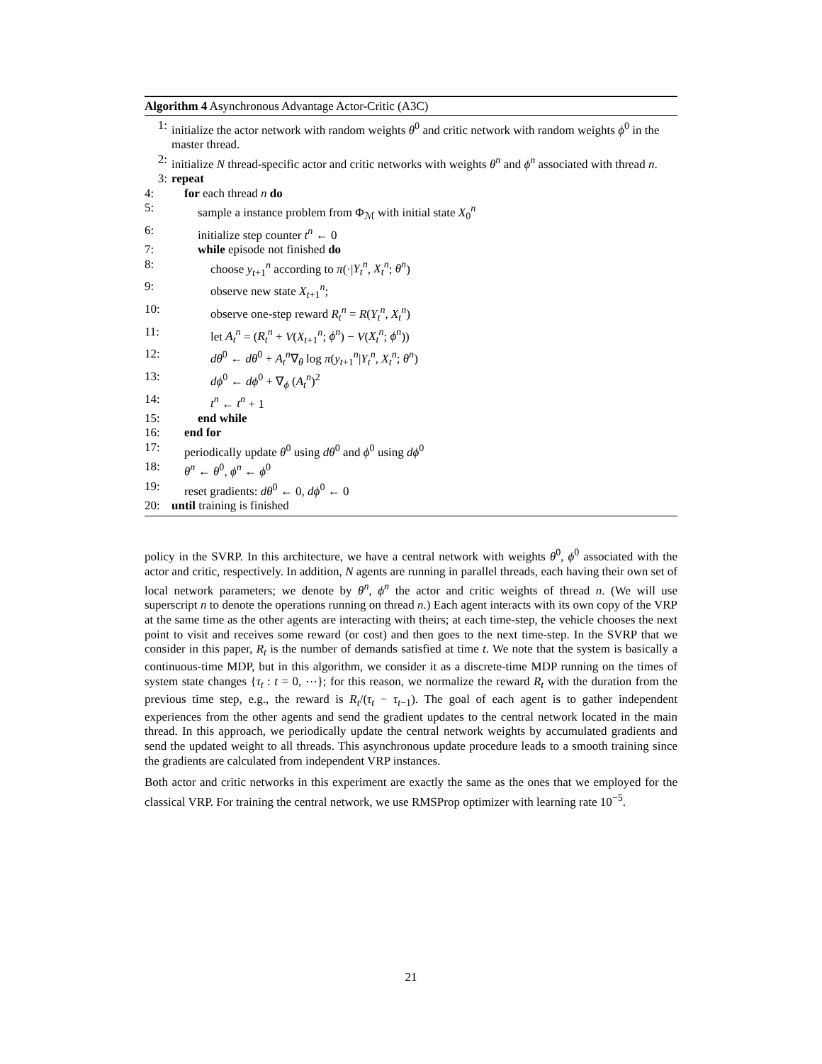Algorithm 4 Asynchronous Advantage Actor-Critic (A3C)
1: initialize the actor network with random weights θ<sup>0</sup> and critic network with random weights ϕ<sup>0</sup> in the master thread.
2: initialize N thread-specific actor and critic networks with weights θ<sup>n</sup> and ϕ<sup>n</sup> associated with thread n.
3: repeat
4: for each thread n do
5: sample a instance problem from Φ<sub>ℳ</sub> with initial state X<sub>0</sub><sup>n</sup>
6: initialize step counter t<sup>n</sup> ← 0
7: while episode not finished do
8: choose y<sub>t+1</sub><sup>n</sup> according to π(·|Y<sub>t</sub><sup>n</sup>, X<sub>t</sub><sup>n</sup>; θ<sup>n</sup>)
9: observe new state X<sub>t+1</sub><sup>n</sup>;
10: observe one-step reward R<sub>t</sub><sup>n</sup> = R(Y<sub>t</sub><sup>n</sup>, X<sub>t</sub><sup>n</sup>)
11: let A<sub>t</sub><sup>n</sup> = (R<sub>t</sub><sup>n</sup> + V(X<sub>t+1</sub><sup>n</sup>; ϕ<sup>n</sup>) − V(X<sub>t</sub><sup>n</sup>; ϕ<sup>n</sup>))
12: dθ<sup>0</sup> ← dθ<sup>0</sup> + A<sub>t</sub><sup>n</sup>∇<sub>θ</sub> log π(y<sub>t+1</sub><sup>n</sup>|Y<sub>t</sub><sup>n</sup>, X<sub>t</sub><sup>n</sup>; θ<sup>n</sup>)
13: dϕ<sup>0</sup> ← dϕ<sup>0</sup> + ∇<sub>ϕ</sub> (A<sub>t</sub><sup>n</sup>)<sup>2</sup>
14: t<sup>n</sup> ← t<sup>n</sup> + 1
15: end while
16: end for
17: periodically update θ<sup>0</sup> using dθ<sup>0</sup> and ϕ<sup>0</sup> using dϕ<sup>0</sup>
18: θ<sup>n</sup> ← θ<sup>0</sup>, ϕ<sup>n</sup> ← ϕ<sup>0</sup>
19: reset gradients: dθ<sup>0</sup> ← 0, dϕ<sup>0</sup> ← 0
20: until training is finished
policy in the SVRP. In this architecture, we have a central network with weights θ<sup>0</sup>, ϕ<sup>0</sup> associated with the actor and critic, respectively. In addition, N agents are running in parallel threads, each having their own set of local network parameters; we denote by θ<sup>n</sup>, ϕ<sup>n</sup> the actor and critic weights of thread n. (We will use superscript n to denote the operations running on thread n.) Each agent interacts with its own copy of the VRP at the same time as the other agents are interacting with theirs; at each time-step, the vehicle chooses the next point to visit and receives some reward (or cost) and then goes to the next time-step. In the SVRP that we consider in this paper, R<sub>t</sub> is the number of demands satisfied at time t. We note that the system is basically a continuous-time MDP, but in this algorithm, we consider it as a discrete-time MDP running on the times of system state changes {τ<sub>t</sub> : t = 0, ⋯}; for this reason, we normalize the reward R<sub>t</sub> with the duration from the previous time step, e.g., the reward is R<sub>t</sub>/(τ<sub>t</sub> − τ<sub>t−1</sub>). The goal of each agent is to gather independent experiences from the other agents and send the gradient updates to the central network located in the main thread. In this approach, we periodically update the central network weights by accumulated gradients and send the updated weight to all threads. This asynchronous update procedure leads to a smooth training since the gradients are calculated from independent VRP instances.
Both actor and critic networks in this experiment are exactly the same as the ones that we employed for the classical VRP. For training the central network, we use RMSProp optimizer with learning rate 10<sup>−5</sup>.
21